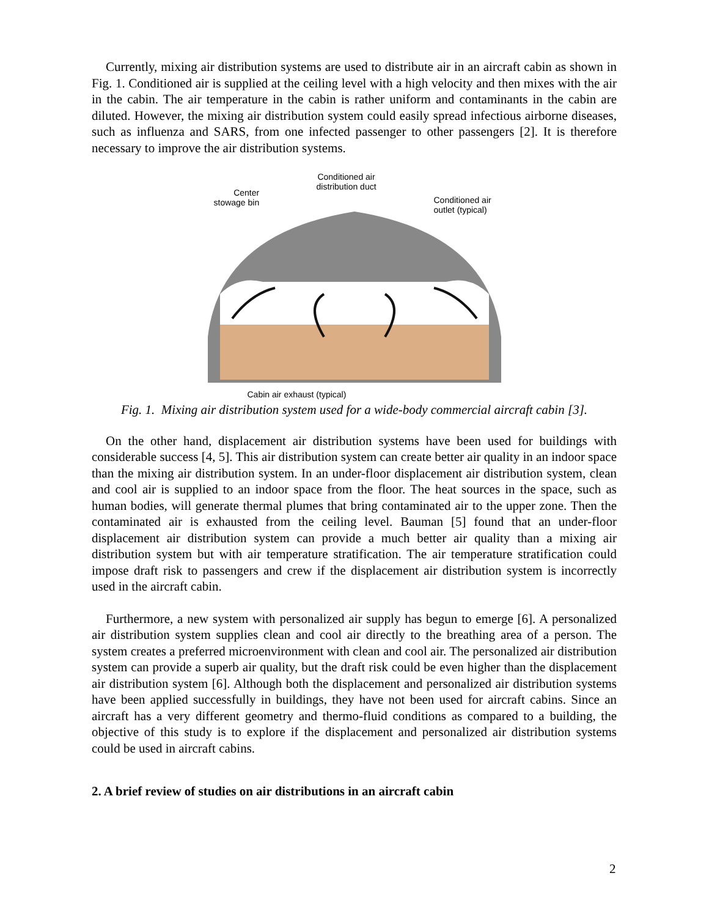Currently, mixing air distribution systems are used to distribute air in an aircraft cabin as shown in Fig. 1. Conditioned air is supplied at the ceiling level with a high velocity and then mixes with the air in the cabin. The air temperature in the cabin is rather uniform and contaminants in the cabin are diluted. However, the mixing air distribution system could easily spread infectious airborne diseases, such as influenza and SARS, from one infected passenger to other passengers [2]. It is therefore necessary to improve the air distribution systems.
Conditioned air
distribution duct
Center
stowage bin
Conditioned air
outlet (typical)
Cabin air exhaust (typical)
Fig. 1. Mixing air distribution system used for a wide-body commercial aircraft cabin [3].
On the other hand, displacement air distribution systems have been used for buildings with considerable success [4, 5]. This air distribution system can create better air quality in an indoor space than the mixing air distribution system. In an under-floor displacement air distribution system, clean and cool air is supplied to an indoor space from the floor. The heat sources in the space, such as human bodies, will generate thermal plumes that bring contaminated air to the upper zone. Then the contaminated air is exhausted from the ceiling level. Bauman [5] found that an under-floor displacement air distribution system can provide a much better air quality than a mixing air distribution system but with air temperature stratification. The air temperature stratification could impose draft risk to passengers and crew if the displacement air distribution system is incorrectly used in the aircraft cabin.
Furthermore, a new system with personalized air supply has begun to emerge [6]. A personalized air distribution system supplies clean and cool air directly to the breathing area of a person. The system creates a preferred microenvironment with clean and cool air. The personalized air distribution system can provide a superb air quality, but the draft risk could be even higher than the displacement air distribution system [6]. Although both the displacement and personalized air distribution systems have been applied successfully in buildings, they have not been used for aircraft cabins. Since an aircraft has a very different geometry and thermo-fluid conditions as compared to a building, the objective of this study is to explore if the displacement and personalized air distribution systems could be used in aircraft cabins.
2. A brief review of studies on air distributions in an aircraft cabin
2